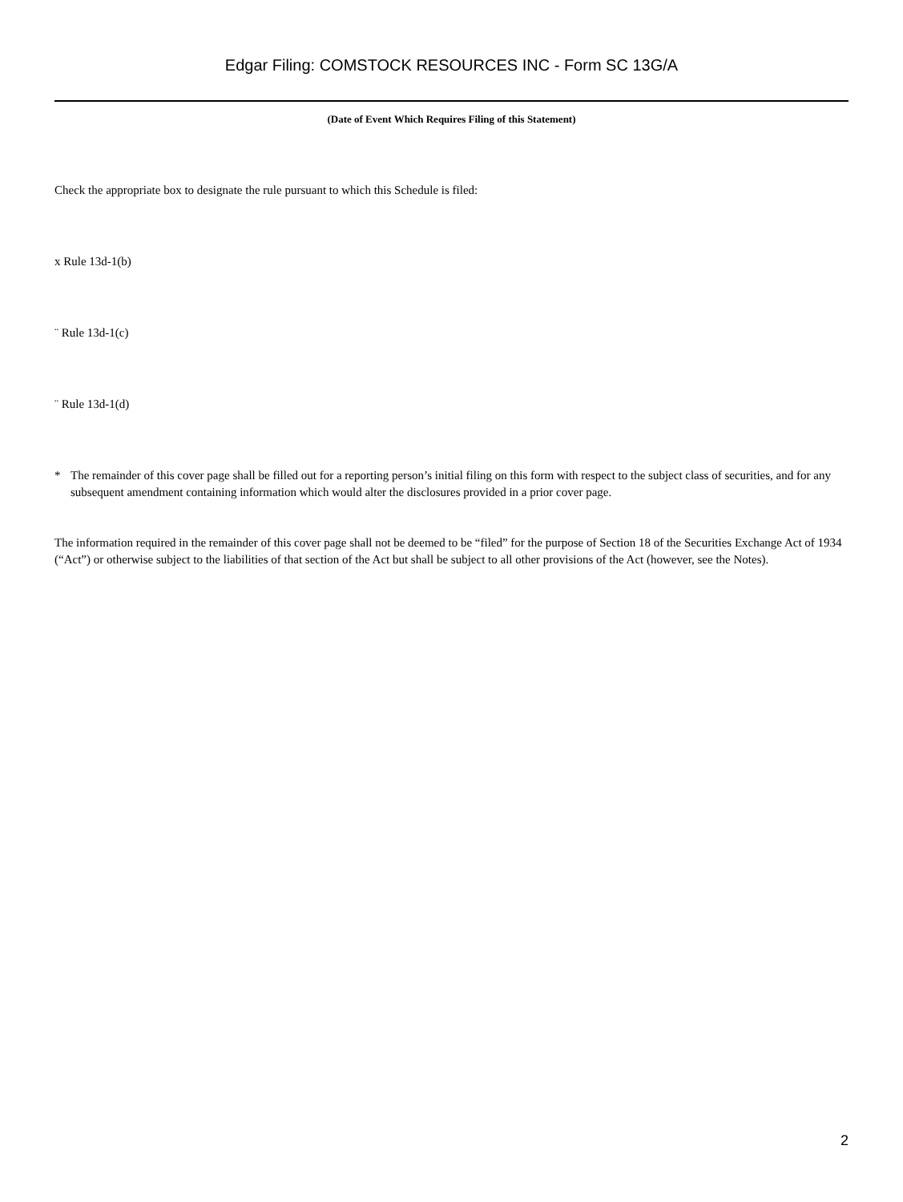Edgar Filing: COMSTOCK RESOURCES INC - Form SC 13G/A
(Date of Event Which Requires Filing of this Statement)
Check the appropriate box to designate the rule pursuant to which this Schedule is filed:
x Rule 13d-1(b)
¨ Rule 13d-1(c)
¨ Rule 13d-1(d)
* The remainder of this cover page shall be filled out for a reporting person’s initial filing on this form with respect to the subject class of securities, and for any subsequent amendment containing information which would alter the disclosures provided in a prior cover page.
The information required in the remainder of this cover page shall not be deemed to be “filed” for the purpose of Section 18 of the Securities Exchange Act of 1934 (“Act”) or otherwise subject to the liabilities of that section of the Act but shall be subject to all other provisions of the Act (however, see the Notes).
2